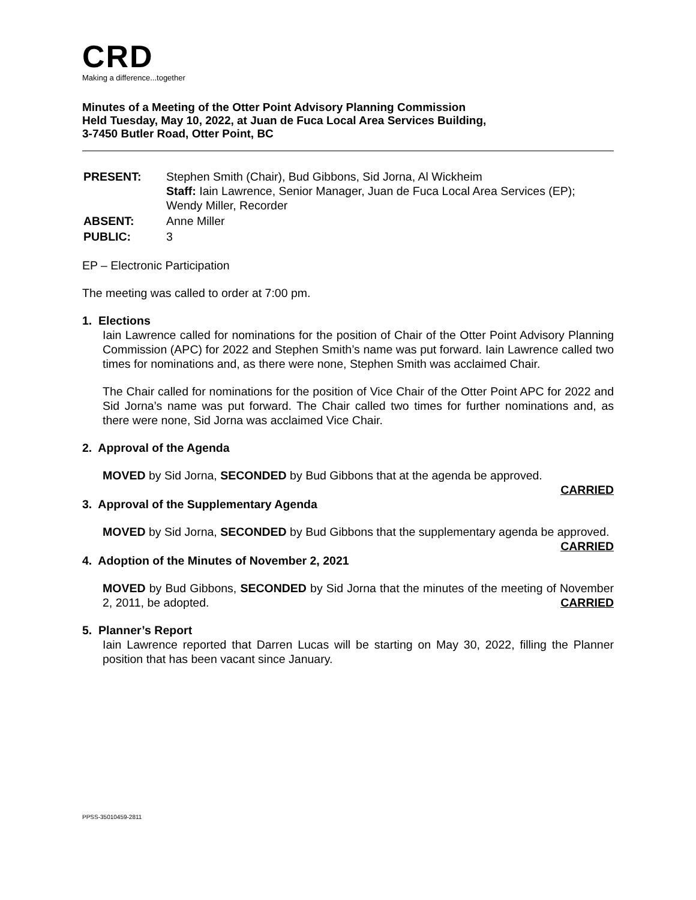CRD
Making a difference...together
Minutes of a Meeting of the Otter Point Advisory Planning Commission
Held Tuesday, May 10, 2022, at Juan de Fuca Local Area Services Building,
3-7450 Butler Road, Otter Point, BC
| PRESENT: | Stephen Smith (Chair), Bud Gibbons, Sid Jorna, Al Wickheim Staff: Iain Lawrence, Senior Manager, Juan de Fuca Local Area Services (EP); Wendy Miller, Recorder |
| ABSENT: | Anne Miller |
| PUBLIC: | 3 |
EP – Electronic Participation
The meeting was called to order at 7:00 pm.
1. Elections
Iain Lawrence called for nominations for the position of Chair of the Otter Point Advisory Planning Commission (APC) for 2022 and Stephen Smith’s name was put forward. Iain Lawrence called two times for nominations and, as there were none, Stephen Smith was acclaimed Chair.
The Chair called for nominations for the position of Vice Chair of the Otter Point APC for 2022 and Sid Jorna’s name was put forward. The Chair called two times for further nominations and, as there were none, Sid Jorna was acclaimed Vice Chair.
2. Approval of the Agenda
MOVED by Sid Jorna, SECONDED by Bud Gibbons that at the agenda be approved.
CARRIED
3. Approval of the Supplementary Agenda
MOVED by Sid Jorna, SECONDED by Bud Gibbons that the supplementary agenda be approved.
CARRIED
4. Adoption of the Minutes of November 2, 2021
MOVED by Bud Gibbons, SECONDED by Sid Jorna that the minutes of the meeting of November 2, 2011, be adopted. CARRIED
5. Planner’s Report
Iain Lawrence reported that Darren Lucas will be starting on May 30, 2022, filling the Planner position that has been vacant since January.
PPSS-35010459-2811